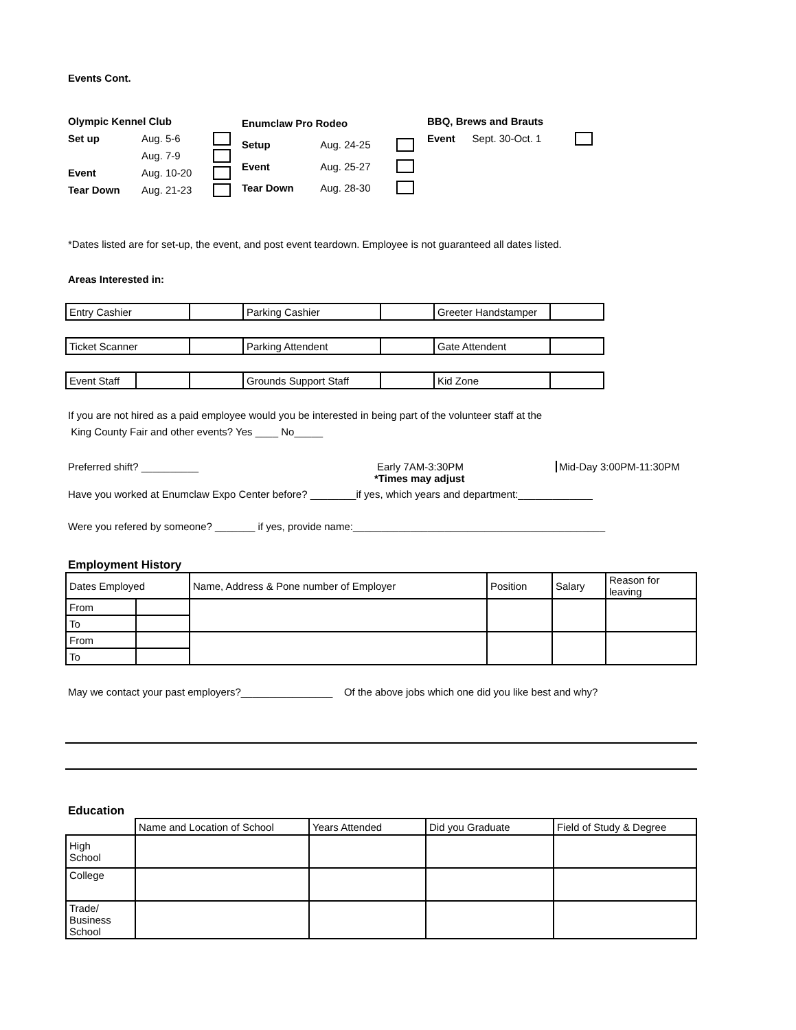Events Cont.
| Olympic Kennel Club | | |
| Set up | Aug. 5-6 | |
| | Aug. 7-9 | |
| Event | Aug. 10-20 | |
| Tear Down | Aug. 21-23 | |
| Enumclaw Pro Rodeo | | |
| Setup | Aug. 24-25 | |
| Event | Aug. 25-27 | |
| Tear Down | Aug. 28-30 | |
| BBQ, Brews and Brauts | | |
| Event | Sept. 30-Oct. 1 | |
*Dates listed are for set-up, the event, and post event teardown. Employee is not guaranteed all dates listed.
Areas Interested in:
| Entry Cashier | | Parking Cashier | | Greeter Handstamper | |
| Ticket Scanner | | Parking Attendent | | Gate Attendent | |
| Event Staff | | | Grounds Support Staff | | Kid Zone | |
If you are not hired as a paid employee would you be interested in being part of the volunteer staff at the
King County Fair and other events? Yes ____ No_____
Preferred shift? __________ Early 7AM-3:30PM Mid-Day 3:00PM-11:30PM
*Times may adjust
Have you worked at Enumclaw Expo Center before? ________if yes, which years and department:_____________
Were you refered by someone? _______ if yes, provide name:____________________________________________
Employment History
| Dates Employed | | Name, Address & Pone number of Employer | Position | Salary | Reason for leaving |
| --- | --- | --- | --- | --- | --- |
| From | | | | | |
| To | | | | | |
| From | | | | | |
| To | | | | | |
May we contact your past employers?________________ Of the above jobs which one did you like best and why?
Education
| | Name and Location of School | Years Attended | Did you Graduate | Field of Study & Degree |
| High School | | | | |
| College | | | | |
| Trade/ Business School | | | | |